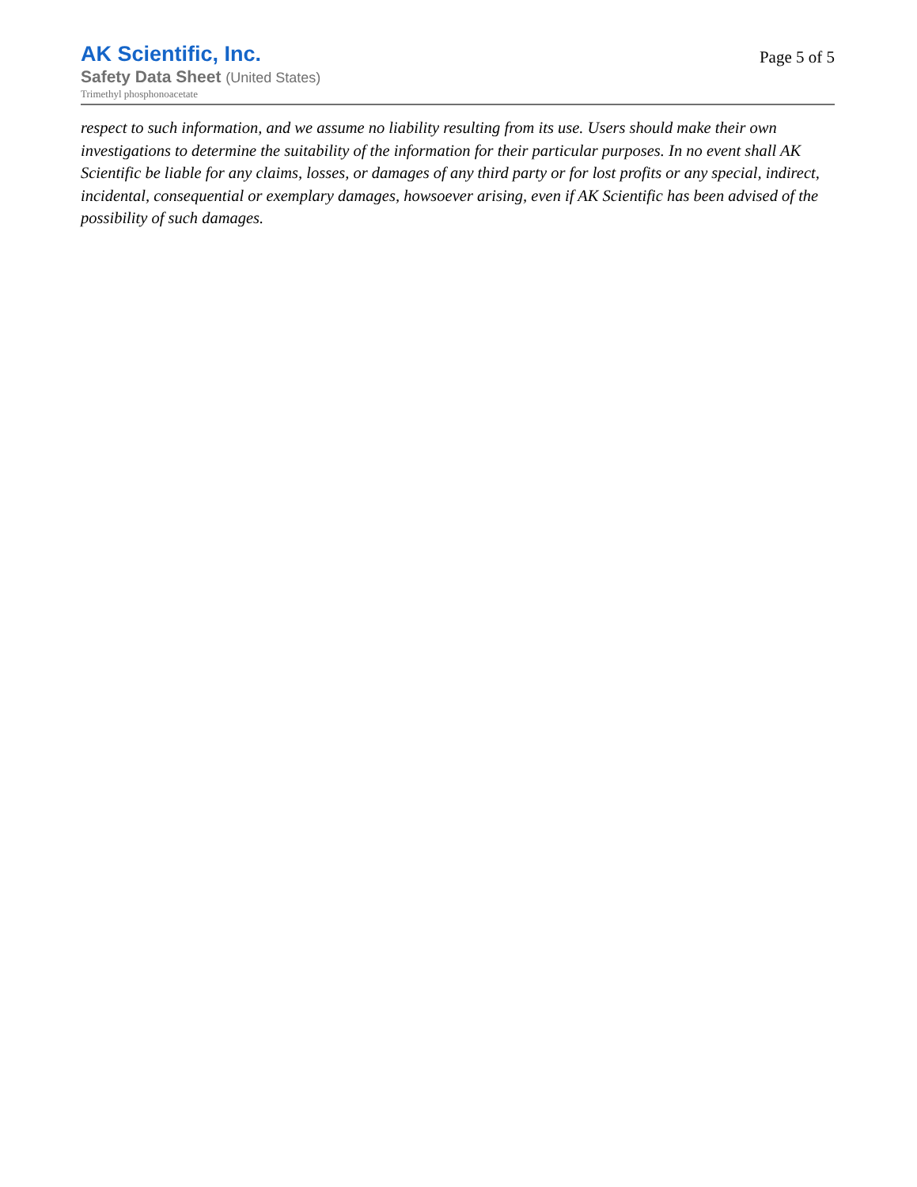AK Scientific, Inc.
Safety Data Sheet (United States)
Trimethyl phosphonoacetate
Page 5 of 5
respect to such information, and we assume no liability resulting from its use. Users should make their own investigations to determine the suitability of the information for their particular purposes. In no event shall AK Scientific be liable for any claims, losses, or damages of any third party or for lost profits or any special, indirect, incidental, consequential or exemplary damages, howsoever arising, even if AK Scientific has been advised of the possibility of such damages.